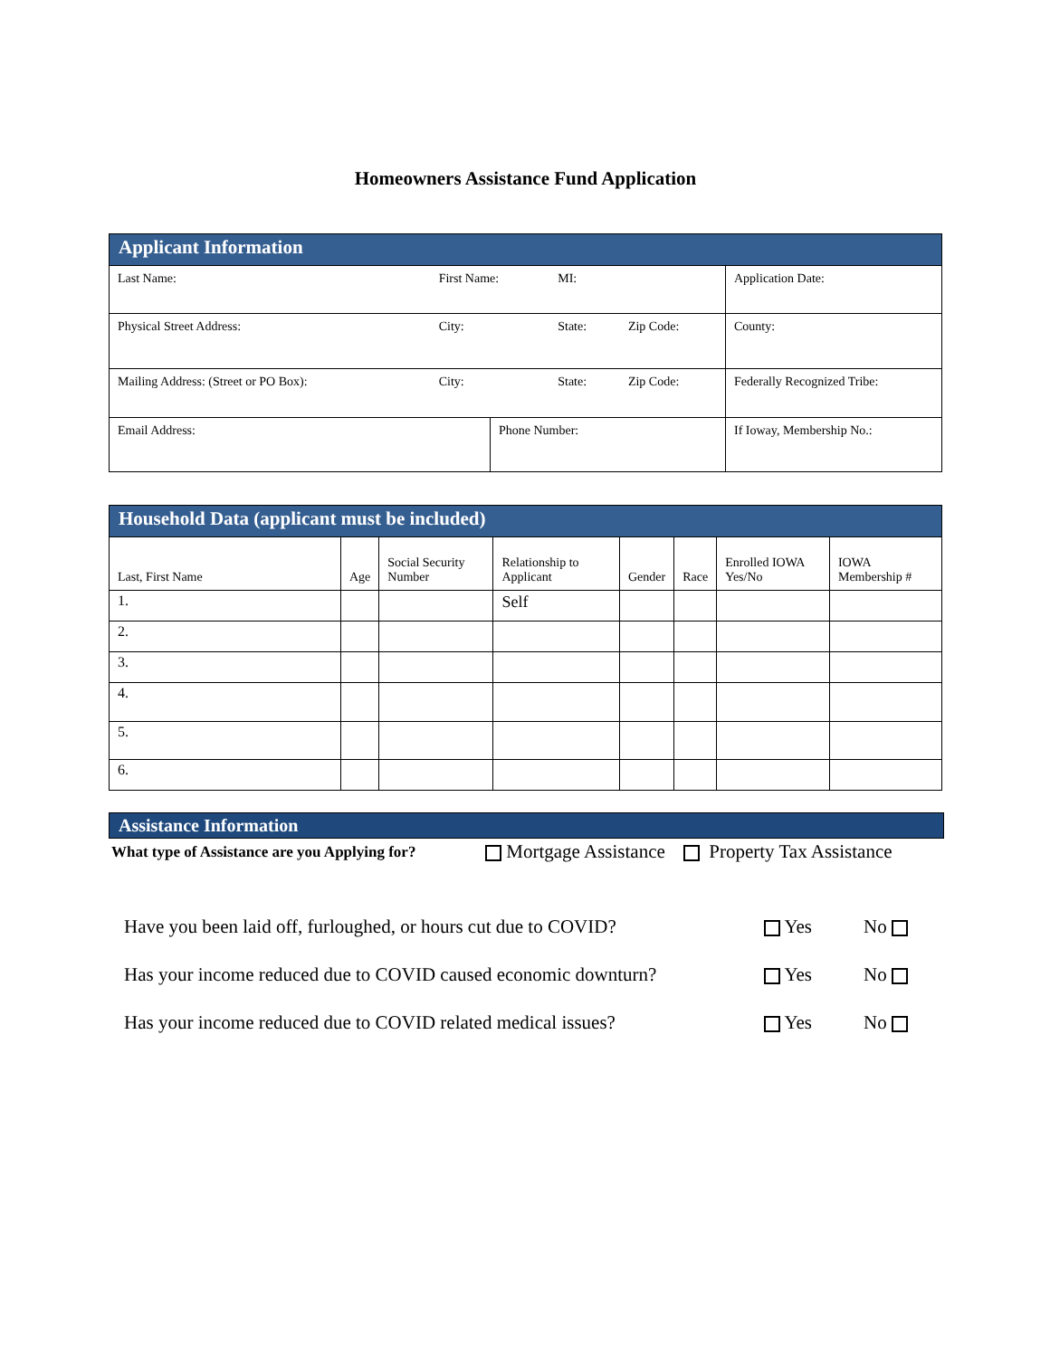Homeowners Assistance Fund Application
| Applicant Information | | | | | |
| Last Name: | First Name: | | MI: | | Application Date: |
| Physical Street Address: | City: | | State: | Zip Code: | County: |
| Mailing Address: (Street or PO Box): | City: | | State: | Zip Code: | Federally Recognized Tribe: |
| Email Address: | | Phone Number: | | | If Ioway, Membership No.: |
| Household Data (applicant must be included) | | | | | | | |
| Last, First Name | Age | Social Security Number | Relationship to Applicant | Gender | Race | Enrolled IOWA Yes/No | IOWA Membership # |
| 1. | | | Self | | | | |
| 2. | | | | | | | |
| 3. | | | | | | | |
| 4. | | | | | | | |
| 5. | | | | | | | |
| 6. | | | | | | | |
Assistance Information
What type of Assistance are you Applying for? Mortgage Assistance Property Tax Assistance
Have you been laid off, furloughed, or hours cut due to COVID? Yes No
Has your income reduced due to COVID caused economic downturn? Yes No
Has your income reduced due to COVID related medical issues? Yes No